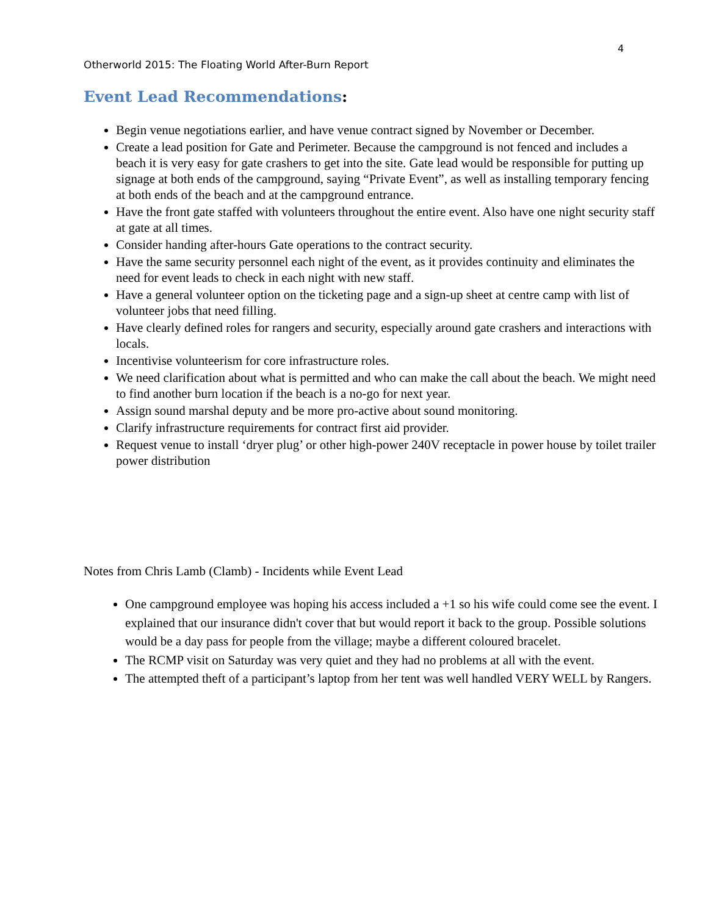4
Otherworld 2015: The Floating World After-Burn Report
Event Lead Recommendations:
Begin venue negotiations earlier, and have venue contract signed by November or December.
Create a lead position for Gate and Perimeter. Because the campground is not fenced and includes a beach it is very easy for gate crashers to get into the site. Gate lead would be responsible for putting up signage at both ends of the campground, saying “Private Event”, as well as installing temporary fencing at both ends of the beach and at the campground entrance.
Have the front gate staffed with volunteers throughout the entire event. Also have one night security staff at gate at all times.
Consider handing after-hours Gate operations to the contract security.
Have the same security personnel each night of the event, as it provides continuity and eliminates the need for event leads to check in each night with new staff.
Have a general volunteer option on the ticketing page and a sign-up sheet at centre camp with list of volunteer jobs that need filling.
Have clearly defined roles for rangers and security, especially around gate crashers and interactions with locals.
Incentivise volunteerism for core infrastructure roles.
We need clarification about what is permitted and who can make the call about the beach. We might need to find another burn location if the beach is a no-go for next year.
Assign sound marshal deputy and be more pro-active about sound monitoring.
Clarify infrastructure requirements for contract first aid provider.
Request venue to install ‘dryer plug’ or other high-power 240V receptacle in power house by toilet trailer power distribution
Notes from Chris Lamb (Clamb) - Incidents while Event Lead
One campground employee was hoping his access included a +1 so his wife could come see the event. I explained that our insurance didn't cover that but would report it back to the group. Possible solutions would be a day pass for people from the village; maybe a different coloured bracelet.
The RCMP visit on Saturday was very quiet and they had no problems at all with the event.
The attempted theft of a participant’s laptop from her tent was well handled VERY WELL by Rangers.